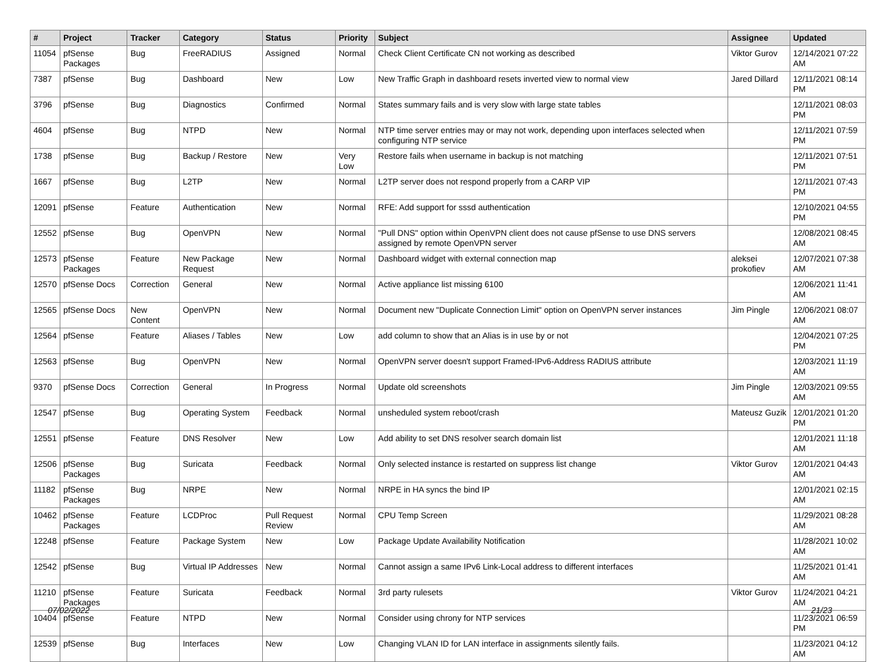| # | Project | Tracker | Category | Status | Priority | Subject | Assignee | Updated |
| --- | --- | --- | --- | --- | --- | --- | --- | --- |
| 11054 | pfSense Packages | Bug | FreeRADIUS | Assigned | Normal | Check Client Certificate CN not working as described | Viktor Gurov | 12/14/2021 07:22 AM |
| 7387 | pfSense | Bug | Dashboard | New | Low | New Traffic Graph in dashboard resets inverted view to normal view | Jared Dillard | 12/11/2021 08:14 PM |
| 3796 | pfSense | Bug | Diagnostics | Confirmed | Normal | States summary fails and is very slow with large state tables | | 12/11/2021 08:03 PM |
| 4604 | pfSense | Bug | NTPD | New | Normal | NTP time server entries may or may not work, depending upon interfaces selected when configuring NTP service | | 12/11/2021 07:59 PM |
| 1738 | pfSense | Bug | Backup / Restore | New | Very Low | Restore fails when username in backup is not matching | | 12/11/2021 07:51 PM |
| 1667 | pfSense | Bug | L2TP | New | Normal | L2TP server does not respond properly from a CARP VIP | | 12/11/2021 07:43 PM |
| 12091 | pfSense | Feature | Authentication | New | Normal | RFE: Add support for sssd authentication | | 12/10/2021 04:55 PM |
| 12552 | pfSense | Bug | OpenVPN | New | Normal | "Pull DNS" option within OpenVPN client does not cause pfSense to use DNS servers assigned by remote OpenVPN server | | 12/08/2021 08:45 AM |
| 12573 | pfSense Packages | Feature | New Package Request | New | Normal | Dashboard widget with external connection map | aleksei prokofiev | 12/07/2021 07:38 AM |
| 12570 | pfSense Docs | Correction | General | New | Normal | Active appliance list missing 6100 | | 12/06/2021 11:41 AM |
| 12565 | pfSense Docs | New Content | OpenVPN | New | Normal | Document new "Duplicate Connection Limit" option on OpenVPN server instances | Jim Pingle | 12/06/2021 08:07 AM |
| 12564 | pfSense | Feature | Aliases / Tables | New | Low | add column to show that an Alias is in use by or not | | 12/04/2021 07:25 PM |
| 12563 | pfSense | Bug | OpenVPN | New | Normal | OpenVPN server doesn't support Framed-IPv6-Address RADIUS attribute | | 12/03/2021 11:19 AM |
| 9370 | pfSense Docs | Correction | General | In Progress | Normal | Update old screenshots | Jim Pingle | 12/03/2021 09:55 AM |
| 12547 | pfSense | Bug | Operating System | Feedback | Normal | unsheduled system reboot/crash | Mateusz Guzik | 12/01/2021 01:20 PM |
| 12551 | pfSense | Feature | DNS Resolver | New | Low | Add ability to set DNS resolver search domain list | | 12/01/2021 11:18 AM |
| 12506 | pfSense Packages | Bug | Suricata | Feedback | Normal | Only selected instance is restarted on suppress list change | Viktor Gurov | 12/01/2021 04:43 AM |
| 11182 | pfSense Packages | Bug | NRPE | New | Normal | NRPE in HA syncs the bind IP | | 12/01/2021 02:15 AM |
| 10462 | pfSense Packages | Feature | LCDProc | Pull Request Review | Normal | CPU Temp Screen | | 11/29/2021 08:28 AM |
| 12248 | pfSense | Feature | Package System | New | Low | Package Update Availability Notification | | 11/28/2021 10:02 AM |
| 12542 | pfSense | Bug | Virtual IP Addresses | New | Normal | Cannot assign a same IPv6 Link-Local address to different interfaces | | 11/25/2021 01:41 AM |
| 11210 | pfSense Packages | Feature | Suricata | Feedback | Normal | 3rd party rulesets | Viktor Gurov | 11/24/2021 04:21 AM |
| 10404 | pfSense | Feature | NTPD | New | Normal | Consider using chrony for NTP services | | 11/23/2021 06:59 PM |
| 12539 | pfSense | Bug | Interfaces | New | Low | Changing VLAN ID for LAN interface in assignments silently fails. | | 11/23/2021 04:12 AM |
07/02/2022 21/23